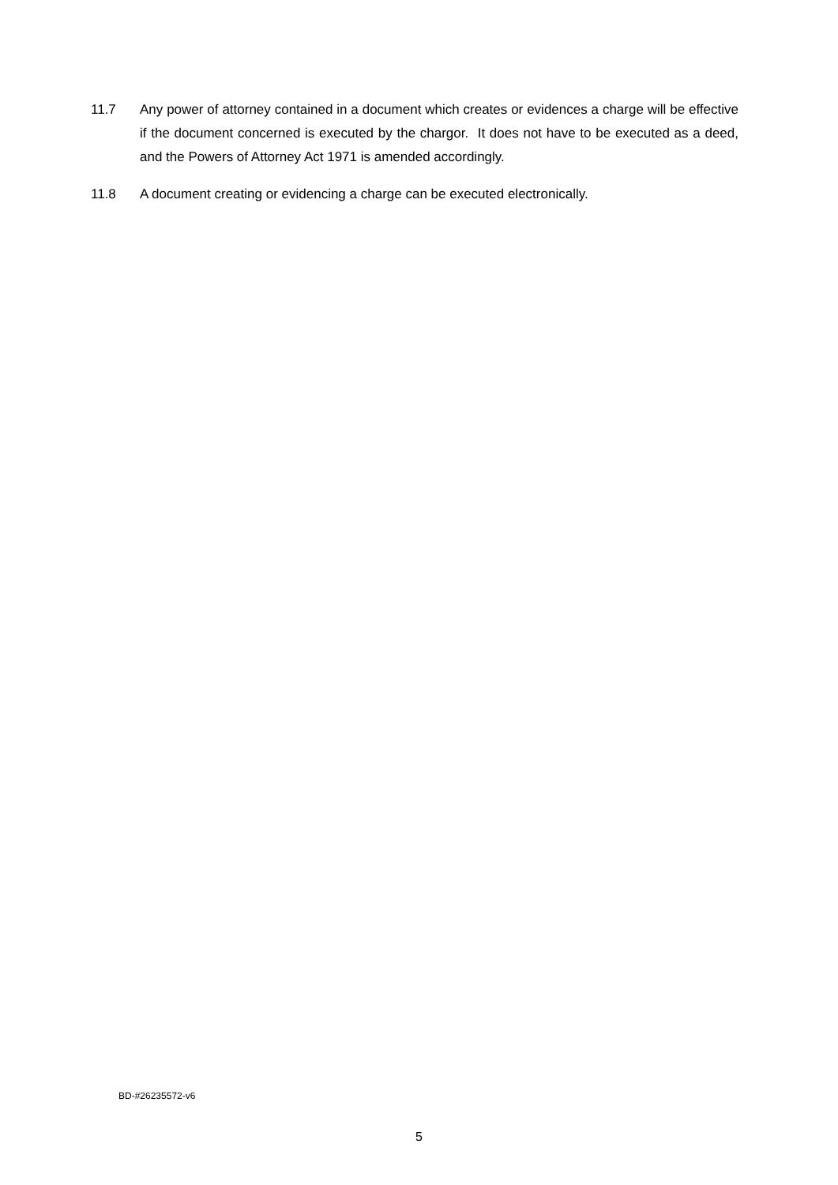11.7 Any power of attorney contained in a document which creates or evidences a charge will be effective if the document concerned is executed by the chargor. It does not have to be executed as a deed, and the Powers of Attorney Act 1971 is amended accordingly.
11.8 A document creating or evidencing a charge can be executed electronically.
BD-#26235572-v6
5